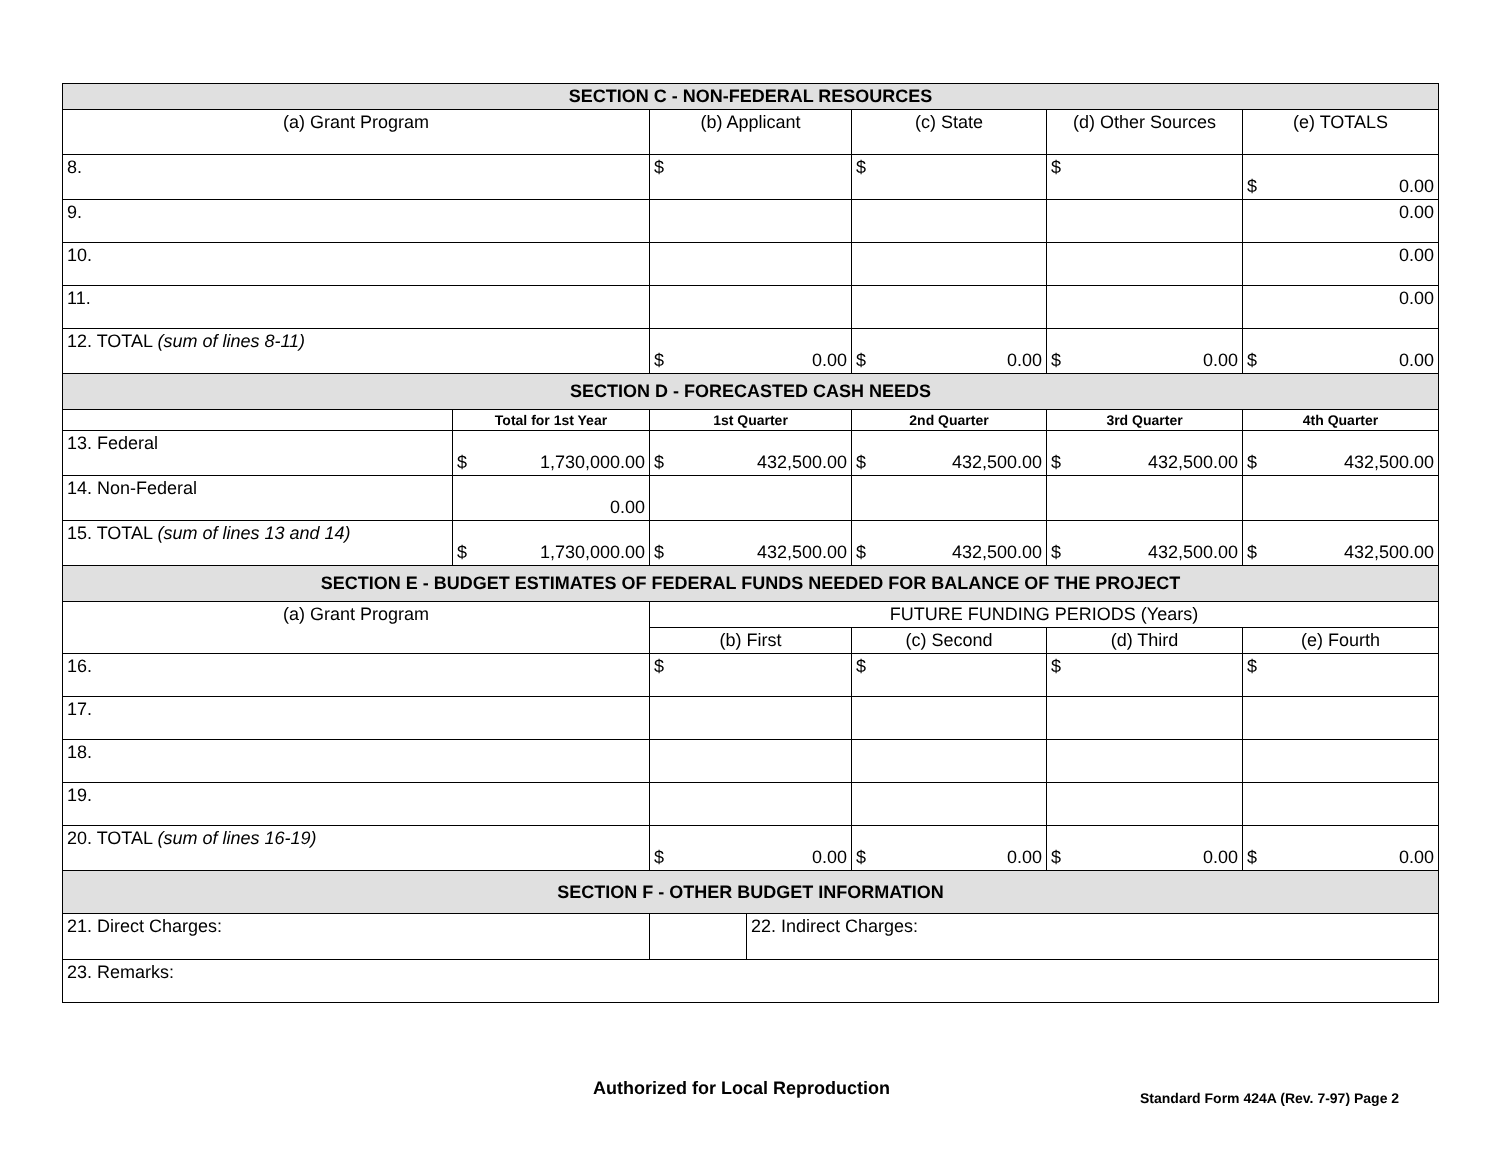| SECTION C - NON-FEDERAL RESOURCES | | | | | |
| (a) Grant Program | | (b) Applicant | (c) State | (d) Other Sources | (e) TOTALS |
| 8. | | $ | $ | $ | $ 0.00 |
| 9. | | | | | 0.00 |
| 10. | | | | | 0.00 |
| 11. | | | | | 0.00 |
| 12. TOTAL (sum of lines 8-11) | | $ 0.00 | $ 0.00 | $ 0.00 | $ 0.00 |
| SECTION D - FORECASTED CASH NEEDS | | | | | |
| | Total for 1st Year | 1st Quarter | 2nd Quarter | 3rd Quarter | 4th Quarter |
| 13. Federal | $ 1,730,000.00 | $ 432,500.00 | $ 432,500.00 | $ 432,500.00 | $ 432,500.00 |
| 14. Non-Federal | 0.00 | | | | |
| 15. TOTAL (sum of lines 13 and 14) | $ 1,730,000.00 | $ 432,500.00 | $ 432,500.00 | $ 432,500.00 | $ 432,500.00 |
| SECTION E - BUDGET ESTIMATES OF FEDERAL FUNDS NEEDED FOR BALANCE OF THE PROJECT | | | | | |
| (a) Grant Program | | FUTURE FUNDING PERIODS (Years) | | | |
| | | (b) First | (c) Second | (d) Third | (e) Fourth |
| 16. | | $ | $ | $ | $ |
| 17. | | | | | |
| 18. | | | | | |
| 19. | | | | | |
| 20. TOTAL (sum of lines 16-19) | | $ 0.00 | $ 0.00 | $ 0.00 | $ 0.00 |
| SECTION F - OTHER BUDGET INFORMATION | | | | | |
| 21. Direct Charges: | | 22. Indirect Charges: | | | |
| 23. Remarks: | | | | | |
Authorized for Local Reproduction
Standard Form 424A (Rev. 7-97) Page 2